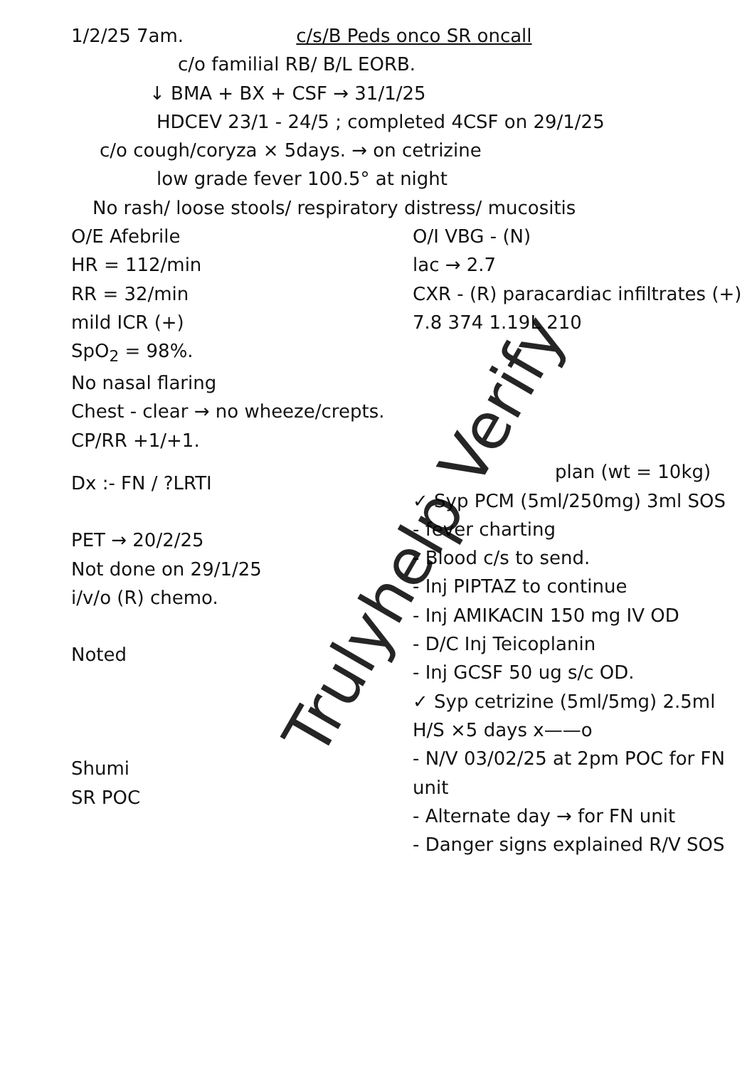1/2/25 7am. c/s/B Peds onco SR oncall
c/o familial RB/ B/L EORB.
↓ BMA + BX + CSF → 31/1/25
HDCEV 23/1 - 24/5 ; completed 4CSF on 29/1/25
c/o cough/coryza × 5days. → on cetrizine
low grade fever 100.5° at night
No rash/ loose stools/ respiratory distress/ mucositis
O/E Afebrile
HR = 112/min
RR = 32/min
mild ICR (+)
SpO<sub>2</sub> = 98%.
No nasal flaring
Chest - clear → no wheeze/crepts.
CP/RR +1/+1.
Dx :- FN / ?LRTI
PET → 20/2/25
Not done on 29/1/25
i/v/o (R) chemo.
Noted
Shumi
SR POC
O/I VBG - (N)
lac → 2.7
CXR - (R) paracardiac infiltrates (+)
7.8 374 1.19L 210
plan (wt = 10kg)
✓ Syp PCM (5ml/250mg) 3ml SOS
- fever charting
- Blood c/s to send.
- Inj PIPTAZ to continue
- Inj AMIKACIN 150 mg IV OD
- D/C Inj Teicoplanin
- Inj GCSF 50 ug s/c OD.
✓ Syp cetrizine (5ml/5mg) 2.5ml
H/S ×5 days x——o
- N/V 03/02/25 at 2pm POC for FN unit
- Alternate day → for FN unit
- Danger signs explained R/V SOS
Trulyhelp Verify